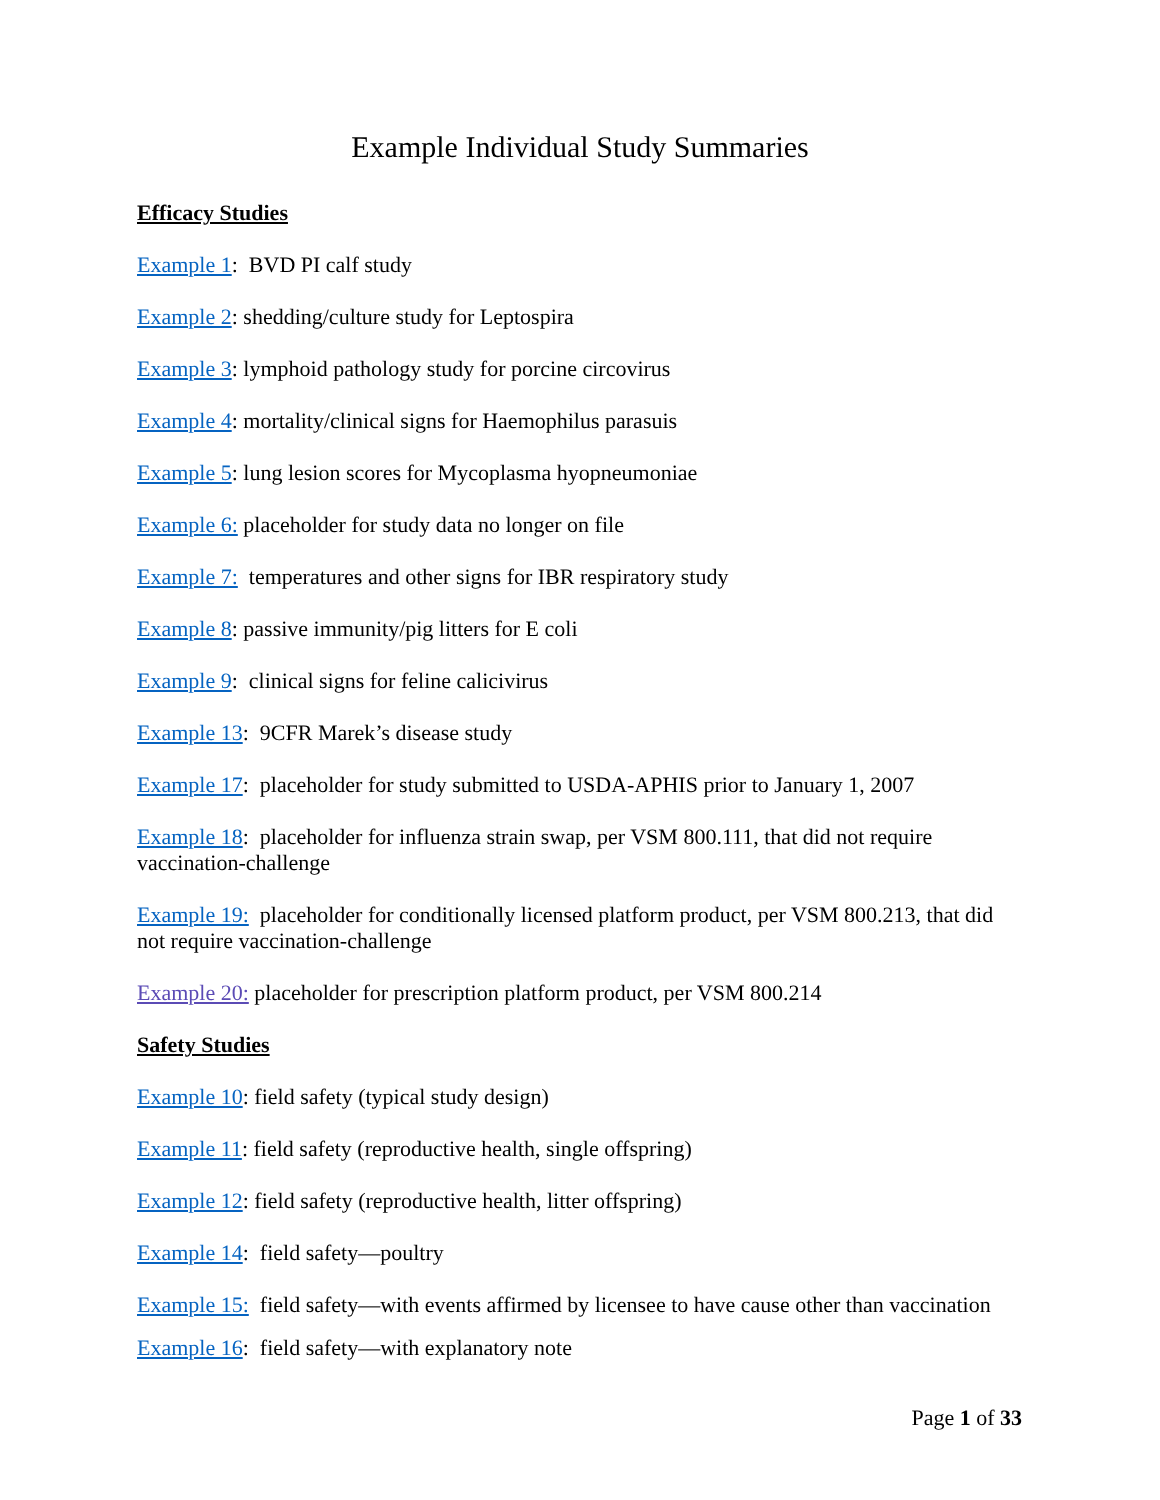Example Individual Study Summaries
Efficacy Studies
Example 1: BVD PI calf study
Example 2: shedding/culture study for Leptospira
Example 3: lymphoid pathology study for porcine circovirus
Example 4: mortality/clinical signs for Haemophilus parasuis
Example 5: lung lesion scores for Mycoplasma hyopneumoniae
Example 6: placeholder for study data no longer on file
Example 7: temperatures and other signs for IBR respiratory study
Example 8: passive immunity/pig litters for E coli
Example 9: clinical signs for feline calicivirus
Example 13: 9CFR Marek’s disease study
Example 17: placeholder for study submitted to USDA-APHIS prior to January 1, 2007
Example 18: placeholder for influenza strain swap, per VSM 800.111, that did not require vaccination-challenge
Example 19: placeholder for conditionally licensed platform product, per VSM 800.213, that did not require vaccination-challenge
Example 20: placeholder for prescription platform product, per VSM 800.214
Safety Studies
Example 10: field safety (typical study design)
Example 11: field safety (reproductive health, single offspring)
Example 12: field safety (reproductive health, litter offspring)
Example 14: field safety—poultry
Example 15: field safety—with events affirmed by licensee to have cause other than vaccination
Example 16: field safety—with explanatory note
Page 1 of 33